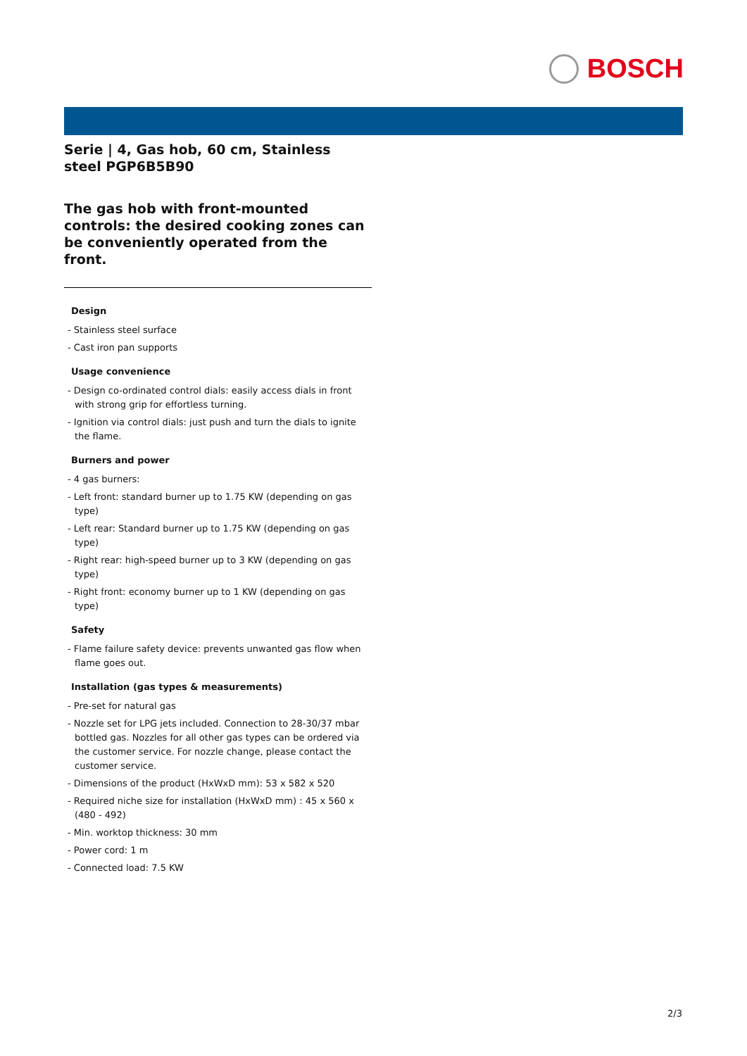BOSCH
Serie | 4, Gas hob, 60 cm, Stainless steel PGP6B5B90
The gas hob with front-mounted controls: the desired cooking zones can be conveniently operated from the front.
Design
- Stainless steel surface
- Cast iron pan supports
Usage convenience
- Design co-ordinated control dials: easily access dials in front with strong grip for effortless turning.
- Ignition via control dials: just push and turn the dials to ignite the flame.
Burners and power
- 4 gas burners:
- Left front: standard burner up to 1.75 KW (depending on gas type)
- Left rear: Standard burner up to 1.75 KW (depending on gas type)
- Right rear: high-speed burner up to 3 KW (depending on gas type)
- Right front: economy burner up to 1 KW (depending on gas type)
Safety
- Flame failure safety device: prevents unwanted gas flow when flame goes out.
Installation (gas types & measurements)
- Pre-set for natural gas
- Nozzle set for LPG jets included. Connection to 28-30/37 mbar bottled gas. Nozzles for all other gas types can be ordered via the customer service. For nozzle change, please contact the customer service.
- Dimensions of the product (HxWxD mm): 53 x 582 x 520
- Required niche size for installation (HxWxD mm) : 45 x 560 x (480 - 492)
- Min. worktop thickness: 30 mm
- Power cord: 1 m
- Connected load: 7.5 KW
2/3